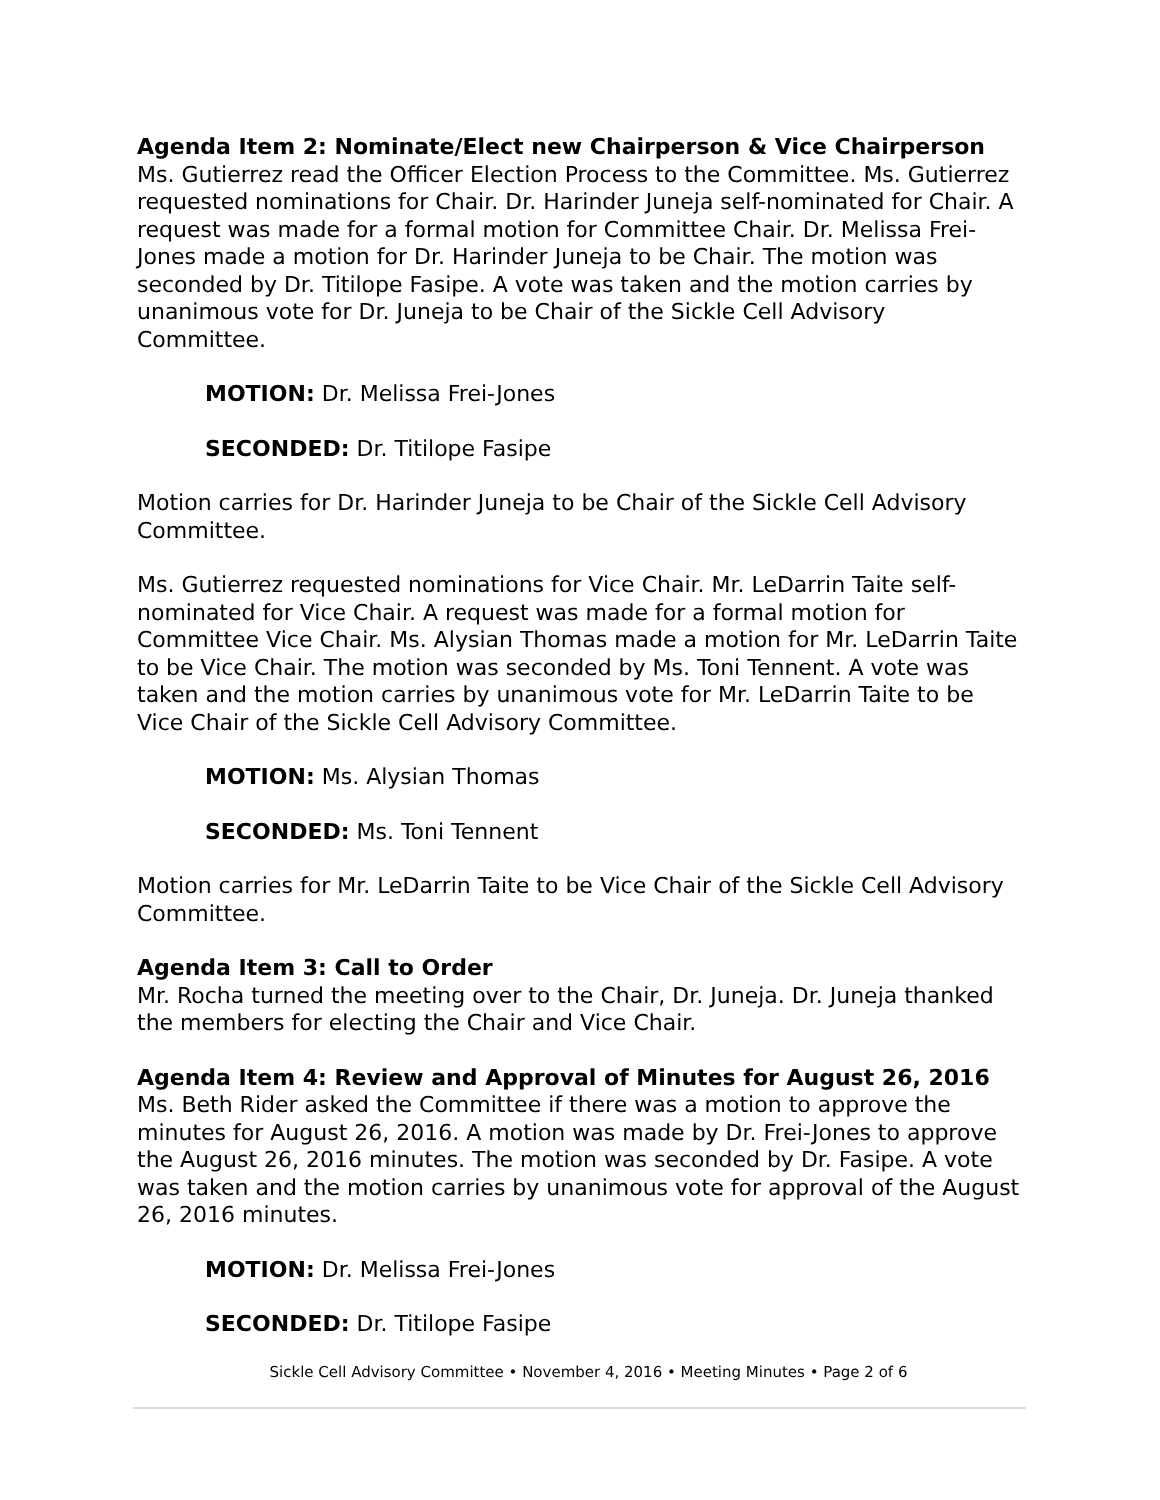Agenda Item 2: Nominate/Elect new Chairperson & Vice Chairperson
Ms. Gutierrez read the Officer Election Process to the Committee. Ms. Gutierrez requested nominations for Chair. Dr. Harinder Juneja self-nominated for Chair. A request was made for a formal motion for Committee Chair. Dr. Melissa Frei-Jones made a motion for Dr. Harinder Juneja to be Chair. The motion was seconded by Dr. Titilope Fasipe. A vote was taken and the motion carries by unanimous vote for Dr. Juneja to be Chair of the Sickle Cell Advisory Committee.
MOTION: Dr. Melissa Frei-Jones
SECONDED: Dr. Titilope Fasipe
Motion carries for Dr. Harinder Juneja to be Chair of the Sickle Cell Advisory Committee.
Ms. Gutierrez requested nominations for Vice Chair. Mr. LeDarrin Taite self-nominated for Vice Chair. A request was made for a formal motion for Committee Vice Chair. Ms. Alysian Thomas made a motion for Mr. LeDarrin Taite to be Vice Chair. The motion was seconded by Ms. Toni Tennent. A vote was taken and the motion carries by unanimous vote for Mr. LeDarrin Taite to be Vice Chair of the Sickle Cell Advisory Committee.
MOTION: Ms. Alysian Thomas
SECONDED: Ms. Toni Tennent
Motion carries for Mr. LeDarrin Taite to be Vice Chair of the Sickle Cell Advisory Committee.
Agenda Item 3: Call to Order
Mr. Rocha turned the meeting over to the Chair, Dr. Juneja. Dr. Juneja thanked the members for electing the Chair and Vice Chair.
Agenda Item 4: Review and Approval of Minutes for August 26, 2016
Ms. Beth Rider asked the Committee if there was a motion to approve the minutes for August 26, 2016. A motion was made by Dr. Frei-Jones to approve the August 26, 2016 minutes. The motion was seconded by Dr. Fasipe. A vote was taken and the motion carries by unanimous vote for approval of the August 26, 2016 minutes.
MOTION: Dr. Melissa Frei-Jones
SECONDED: Dr. Titilope Fasipe
Sickle Cell Advisory Committee • November 4, 2016 • Meeting Minutes • Page 2 of 6